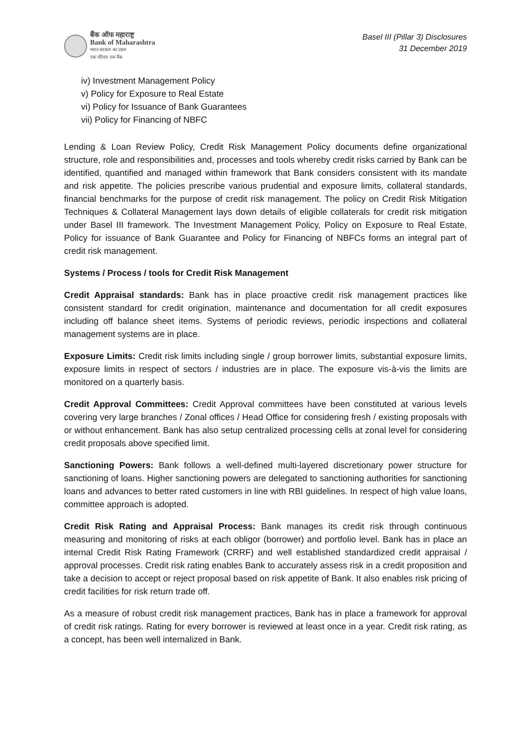बैंक ऑफ महाराष्ट्र
Bank of Maharashtra
भारत सरकार का उद्यम
एक परिवार एक बैंक
Basel III (Pillar 3) Disclosures
31 December 2019
iv) Investment Management Policy
v) Policy for Exposure to Real Estate
vi) Policy for Issuance of Bank Guarantees
vii) Policy for Financing of NBFC
Lending & Loan Review Policy, Credit Risk Management Policy documents define organizational structure, role and responsibilities and, processes and tools whereby credit risks carried by Bank can be identified, quantified and managed within framework that Bank considers consistent with its mandate and risk appetite. The policies prescribe various prudential and exposure limits, collateral standards, financial benchmarks for the purpose of credit risk management. The policy on Credit Risk Mitigation Techniques & Collateral Management lays down details of eligible collaterals for credit risk mitigation under Basel III framework. The Investment Management Policy, Policy on Exposure to Real Estate, Policy for issuance of Bank Guarantee and Policy for Financing of NBFCs forms an integral part of credit risk management.
Systems / Process / tools for Credit Risk Management
Credit Appraisal standards: Bank has in place proactive credit risk management practices like consistent standard for credit origination, maintenance and documentation for all credit exposures including off balance sheet items. Systems of periodic reviews, periodic inspections and collateral management systems are in place.
Exposure Limits: Credit risk limits including single / group borrower limits, substantial exposure limits, exposure limits in respect of sectors / industries are in place. The exposure vis-à-vis the limits are monitored on a quarterly basis.
Credit Approval Committees: Credit Approval committees have been constituted at various levels covering very large branches / Zonal offices / Head Office for considering fresh / existing proposals with or without enhancement. Bank has also setup centralized processing cells at zonal level for considering credit proposals above specified limit.
Sanctioning Powers: Bank follows a well-defined multi-layered discretionary power structure for sanctioning of loans. Higher sanctioning powers are delegated to sanctioning authorities for sanctioning loans and advances to better rated customers in line with RBI guidelines. In respect of high value loans, committee approach is adopted.
Credit Risk Rating and Appraisal Process: Bank manages its credit risk through continuous measuring and monitoring of risks at each obligor (borrower) and portfolio level. Bank has in place an internal Credit Risk Rating Framework (CRRF) and well established standardized credit appraisal / approval processes. Credit risk rating enables Bank to accurately assess risk in a credit proposition and take a decision to accept or reject proposal based on risk appetite of Bank. It also enables risk pricing of credit facilities for risk return trade off.
As a measure of robust credit risk management practices, Bank has in place a framework for approval of credit risk ratings. Rating for every borrower is reviewed at least once in a year. Credit risk rating, as a concept, has been well internalized in Bank.